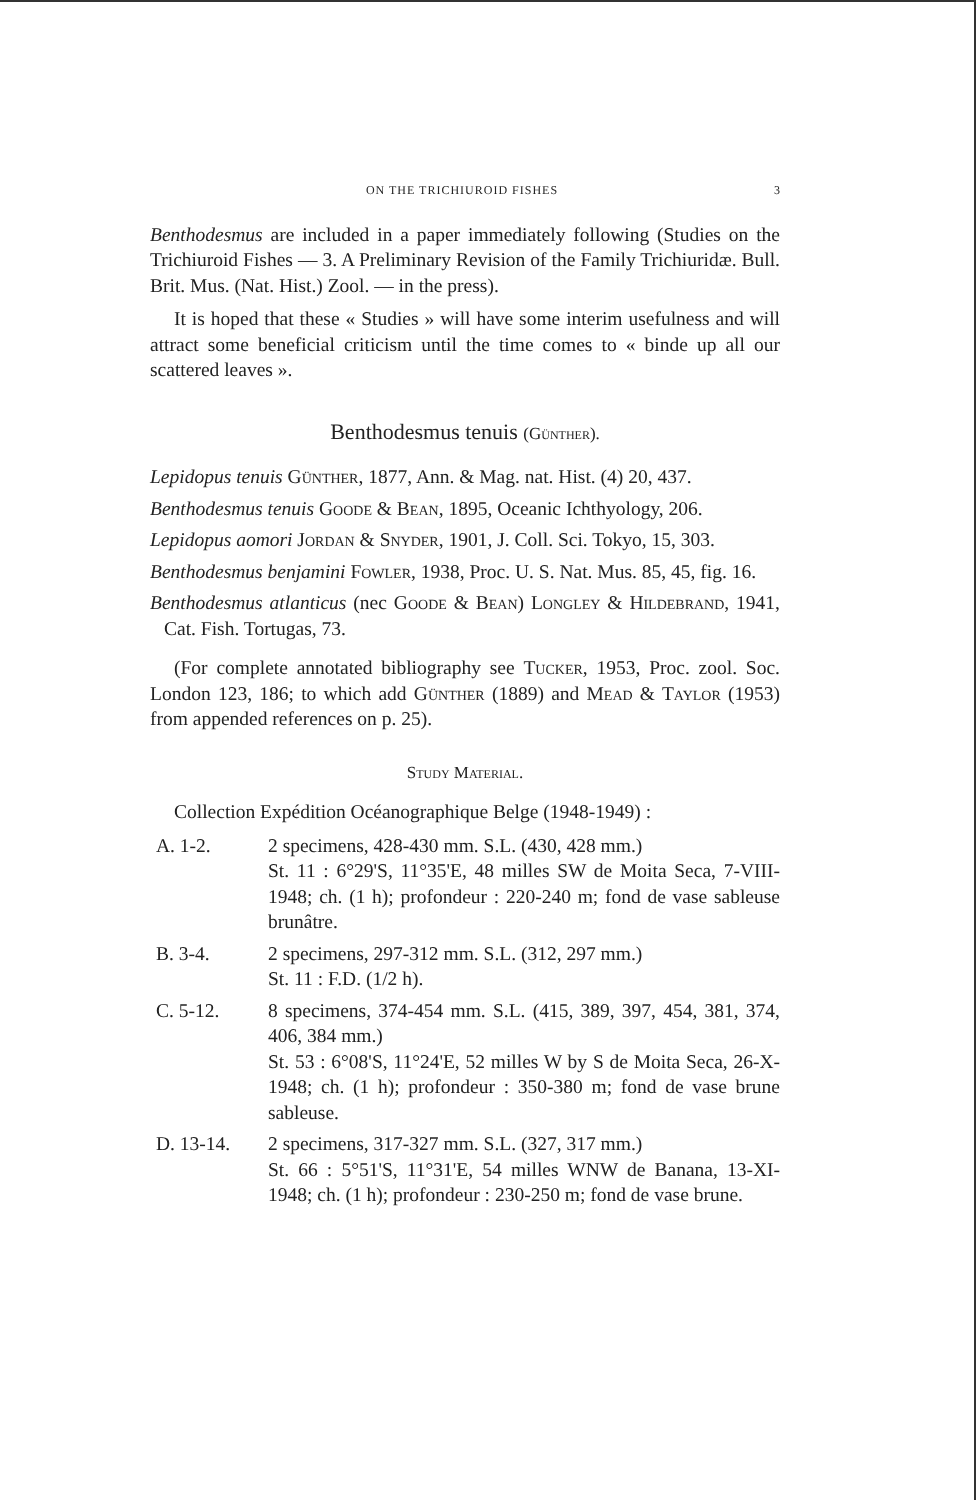ON THE TRICHIUROID FISHES 3
Benthodesmus are included in a paper immediately following (Studies on the Trichiuroid Fishes — 3. A Preliminary Revision of the Family Trichiuridæ. Bull. Brit. Mus. (Nat. Hist.) Zool. — in the press).
It is hoped that these « Studies » will have some interim usefulness and will attract some beneficial criticism until the time comes to « binde up all our scattered leaves ».
Benthodesmus tenuis (Günther).
Lepidopus tenuis Günther, 1877, Ann. & Mag. nat. Hist. (4) 20, 437.
Benthodesmus tenuis Goode & Bean, 1895, Oceanic Ichthyology, 206.
Lepidopus aomori Jordan & Snyder, 1901, J. Coll. Sci. Tokyo, 15, 303.
Benthodesmus benjamini Fowler, 1938, Proc. U. S. Nat. Mus. 85, 45, fig. 16.
Benthodesmus atlanticus (nec Goode & Bean) Longley & Hildebrand, 1941, Cat. Fish. Tortugas, 73.
(For complete annotated bibliography see Tucker, 1953, Proc. zool. Soc. London 123, 186; to which add Günther (1889) and Mead & Taylor (1953) from appended references on p. 25).
Study Material.
Collection Expédition Océanographique Belge (1948-1949) :
A. 1-2. 2 specimens, 428-430 mm. S.L. (430, 428 mm.)
St. 11 : 6°29'S, 11°35'E, 48 milles SW de Moita Seca, 7-VIII-1948; ch. (1 h); profondeur : 220-240 m; fond de vase sableuse brunâtre.
B. 3-4. 2 specimens, 297-312 mm. S.L. (312, 297 mm.)
St. 11 : F.D. (1/2 h).
C. 5-12. 8 specimens, 374-454 mm. S.L. (415, 389, 397, 454, 381, 374, 406, 384 mm.)
St. 53 : 6°08'S, 11°24'E, 52 milles W by S de Moita Seca, 26-X-1948; ch. (1 h); profondeur : 350-380 m; fond de vase brune sableuse.
D. 13-14. 2 specimens, 317-327 mm. S.L. (327, 317 mm.)
St. 66 : 5°51'S, 11°31'E, 54 milles WNW de Banana, 13-XI-1948; ch. (1 h); profondeur : 230-250 m; fond de vase brune.